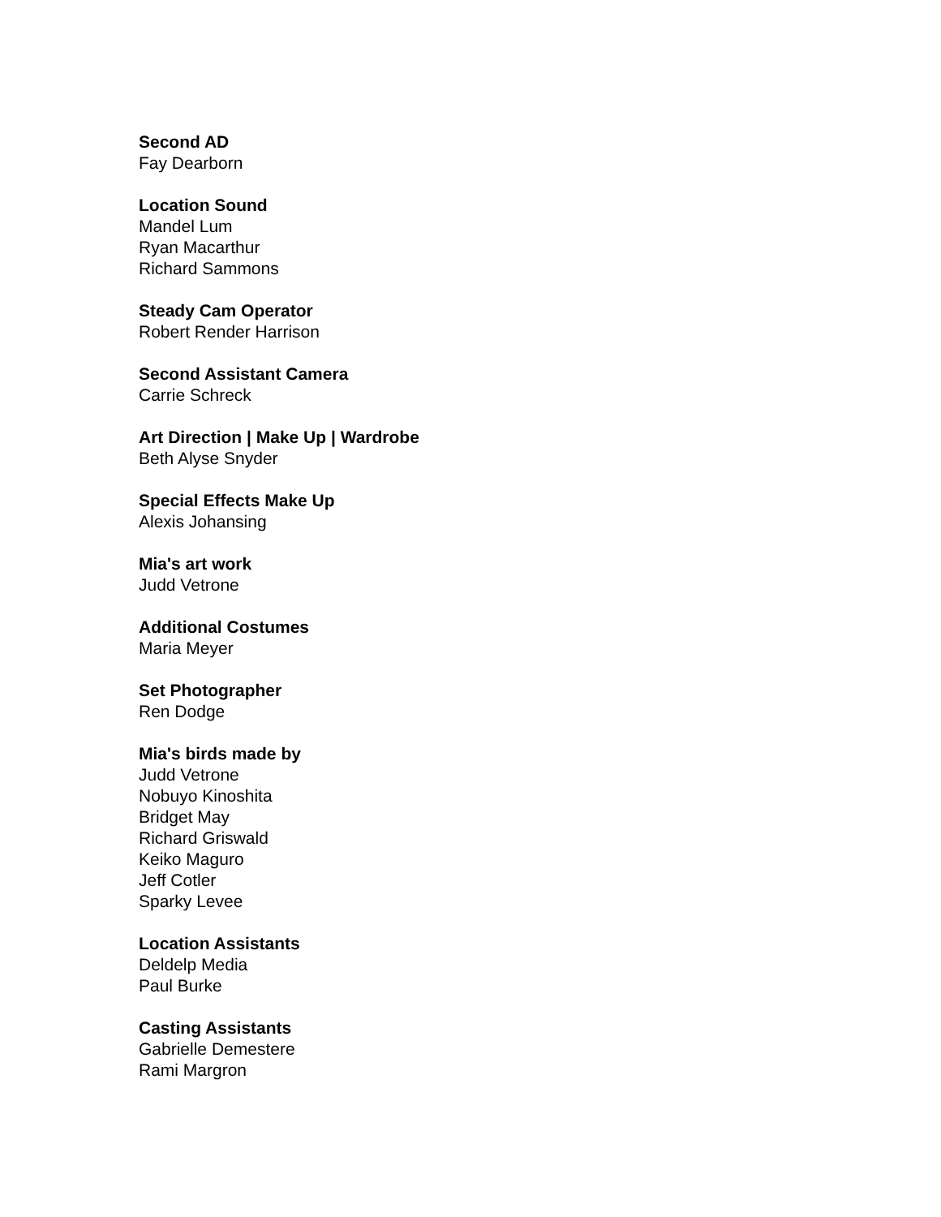Second AD
Fay Dearborn
Location Sound
Mandel Lum
Ryan Macarthur
Richard Sammons
Steady Cam Operator
Robert Render Harrison
Second Assistant Camera
Carrie Schreck
Art Direction | Make Up | Wardrobe
Beth Alyse Snyder
Special Effects Make Up
Alexis Johansing
Mia's art work
Judd Vetrone
Additional Costumes
Maria Meyer
Set Photographer
Ren Dodge
Mia's birds made by
Judd Vetrone
Nobuyo Kinoshita
Bridget May
Richard Griswald
Keiko Maguro
Jeff Cotler
Sparky Levee
Location Assistants
Deldelp Media
Paul Burke
Casting Assistants
Gabrielle Demestere
Rami Margron